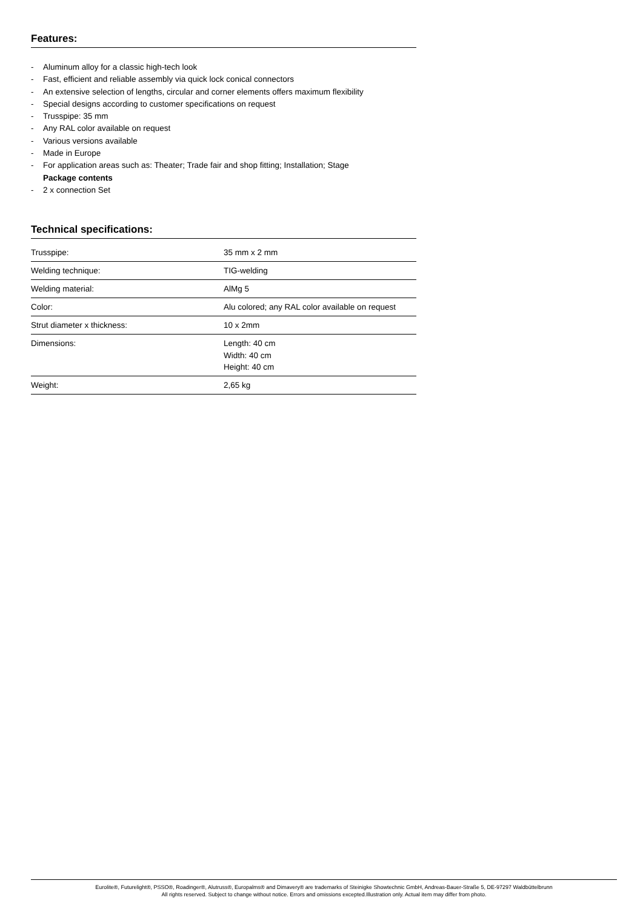Features:
- Aluminum alloy for a classic high-tech look
- Fast, efficient and reliable assembly via quick lock conical connectors
- An extensive selection of lengths, circular and corner elements offers maximum flexibility
- Special designs according to customer specifications on request
- Trusspipe: 35 mm
- Any RAL color available on request
- Various versions available
- Made in Europe
- For application areas such as: Theater; Trade fair and shop fitting; Installation; Stage
Package contents
- 2 x connection Set
Technical specifications:
| Trusspipe: | 35 mm x 2 mm |
| Welding technique: | TIG-welding |
| Welding material: | AlMg 5 |
| Color: | Alu colored; any RAL color available on request |
| Strut diameter x thickness: | 10 x 2mm |
| Dimensions: | Length: 40 cm Width: 40 cm Height: 40 cm |
| Weight: | 2,65 kg |
Eurolite®, Futurelight®, PSSO®, Roadinger®, Alutruss®, Europalms® and Dimavery® are trademarks of Steinigke Showtechnic GmbH, Andreas-Bauer-Straße 5, DE-97297 Waldbüttelbrunn
All rights reserved. Subject to change without notice. Errors and omissions excepted.Illustration only. Actual item may differ from photo.